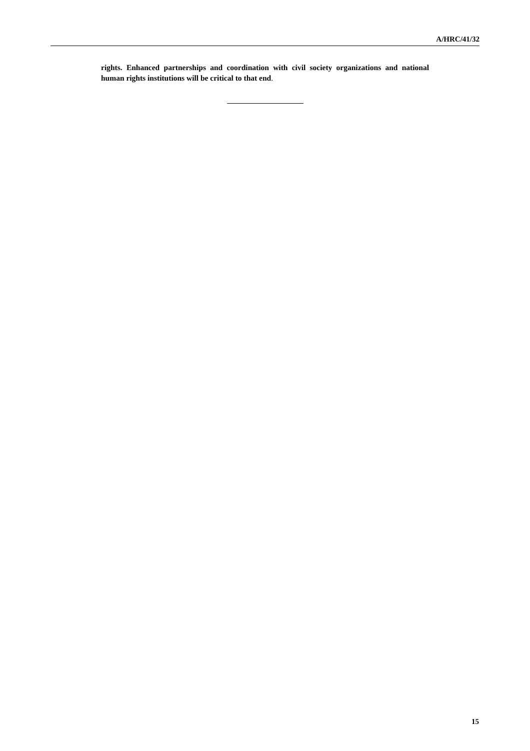A/HRC/41/32
rights. Enhanced partnerships and coordination with civil society organizations and national human rights institutions will be critical to that end.
15